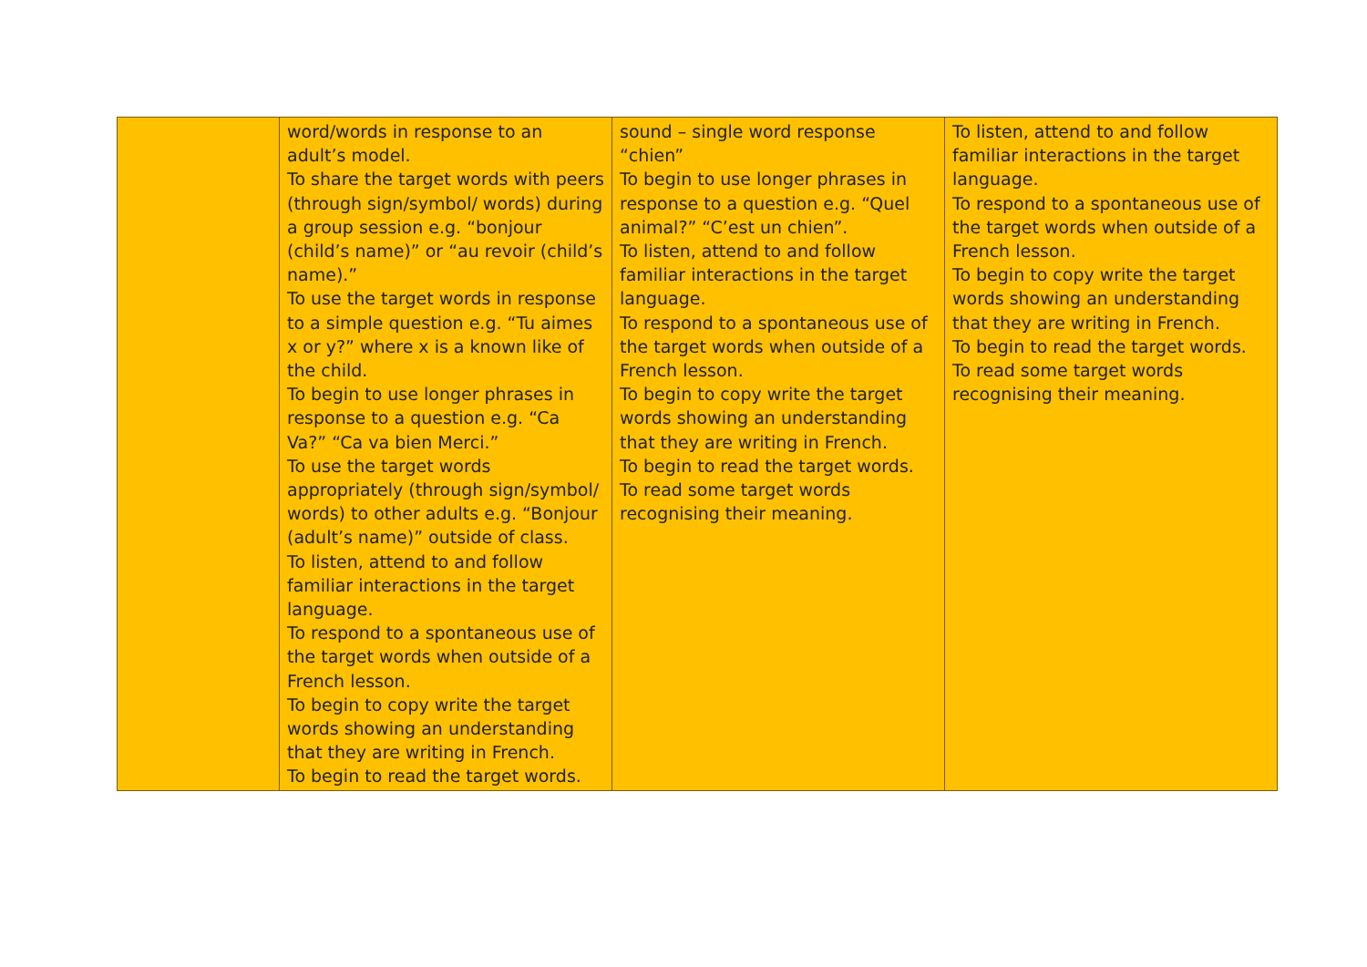| | word/words in response to an adult’s model. To share the target words with peers (through sign/symbol/ words) during a group session e.g. “bonjour (child’s name)” or “au revoir (child’s name).” To use the target words in response to a simple question e.g. “Tu aimes x or y?” where x is a known like of the child. To begin to use longer phrases in response to a question e.g. “Ca Va?” “Ca va bien Merci.” To use the target words appropriately (through sign/symbol/ words) to other adults e.g. “Bonjour (adult’s name)” outside of class. To listen, attend to and follow familiar interactions in the target language. To respond to a spontaneous use of the target words when outside of a French lesson. To begin to copy write the target words showing an understanding that they are writing in French. To begin to read the target words. | sound – single word response “chien” To begin to use longer phrases in response to a question e.g. “Quel animal?” “C’est un chien”. To listen, attend to and follow familiar interactions in the target language. To respond to a spontaneous use of the target words when outside of a French lesson. To begin to copy write the target words showing an understanding that they are writing in French. To begin to read the target words. To read some target words recognising their meaning. | To listen, attend to and follow familiar interactions in the target language. To respond to a spontaneous use of the target words when outside of a French lesson. To begin to copy write the target words showing an understanding that they are writing in French. To begin to read the target words. To read some target words recognising their meaning. |